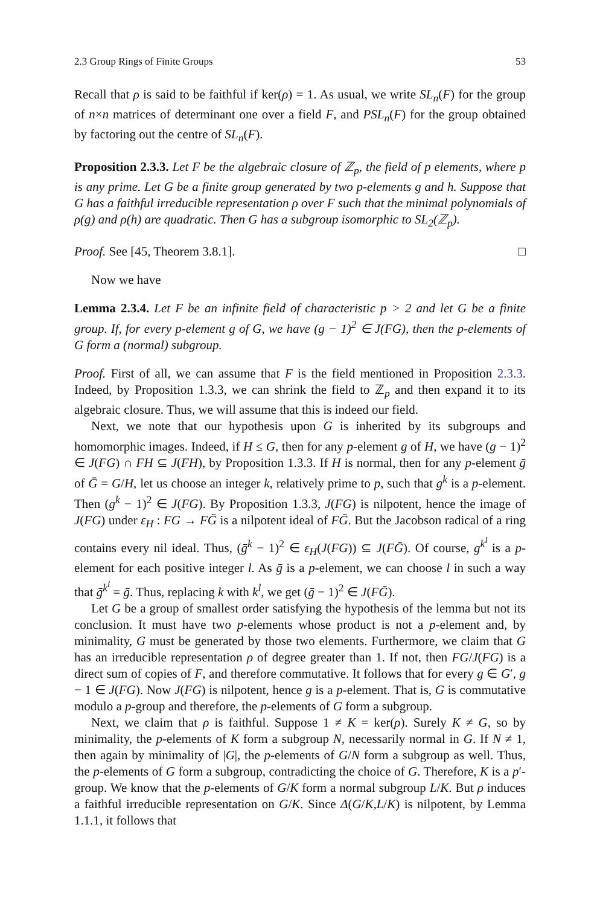2.3 Group Rings of Finite Groups 53
Recall that ρ is said to be faithful if ker(ρ) = 1. As usual, we write SL<sub>n</sub>(F) for the group of n×n matrices of determinant one over a field F, and PSL<sub>n</sub>(F) for the group obtained by factoring out the centre of SL<sub>n</sub>(F).
Proposition 2.3.3. Let F be the algebraic closure of ℤ<sub>p</sub>, the field of p elements, where p is any prime. Let G be a finite group generated by two p-elements g and h. Suppose that G has a faithful irreducible representation ρ over F such that the minimal polynomials of ρ(g) and ρ(h) are quadratic. Then G has a subgroup isomorphic to SL<sub>2</sub>(ℤ<sub>p</sub>).
Proof. See [45, Theorem 3.8.1]. □
Now we have
Lemma 2.3.4. Let F be an infinite field of characteristic p > 2 and let G be a finite group. If, for every p-element g of G, we have (g − 1)<sup>2</sup> ∈ J(FG), then the p-elements of G form a (normal) subgroup.
Proof. First of all, we can assume that F is the field mentioned in Proposition 2.3.3. Indeed, by Proposition 1.3.3, we can shrink the field to ℤ<sub>p</sub> and then expand it to its algebraic closure. Thus, we will assume that this is indeed our field.
Next, we note that our hypothesis upon G is inherited by its subgroups and homomorphic images. Indeed, if H ≤ G, then for any p-element g of H, we have (g − 1)<sup>2</sup> ∈ J(FG) ∩ FH ⊆ J(FH), by Proposition 1.3.3. If H is normal, then for any p-element ḡ of Ḡ = G/H, let us choose an integer k, relatively prime to p, such that g<sup>k</sup> is a p-element. Then (g<sup>k</sup> − 1)<sup>2</sup> ∈ J(FG). By Proposition 1.3.3, J(FG) is nilpotent, hence the image of J(FG) under ε<sub>H</sub> : FG → FḠ is a nilpotent ideal of FḠ. But the Jacobson radical of a ring contains every nil ideal. Thus, (ḡ<sup>k</sup> − 1)<sup>2</sup> ∈ ε<sub>H</sub>(J(FG)) ⊆ J(FḠ). Of course, g<sup>k<sup>l</sup></sup> is a p-element for each positive integer l. As ḡ is a p-element, we can choose l in such a way that ḡ<sup>k<sup>l</sup></sup> = ḡ. Thus, replacing k with k<sup>l</sup>, we get (ḡ − 1)<sup>2</sup> ∈ J(FḠ).
Let G be a group of smallest order satisfying the hypothesis of the lemma but not its conclusion. It must have two p-elements whose product is not a p-element and, by minimality, G must be generated by those two elements. Furthermore, we claim that G has an irreducible representation ρ of degree greater than 1. If not, then FG/J(FG) is a direct sum of copies of F, and therefore commutative. It follows that for every g ∈ G′, g − 1 ∈ J(FG). Now J(FG) is nilpotent, hence g is a p-element. That is, G is commutative modulo a p-group and therefore, the p-elements of G form a subgroup.
Next, we claim that ρ is faithful. Suppose 1 ≠ K = ker(ρ). Surely K ≠ G, so by minimality, the p-elements of K form a subgroup N, necessarily normal in G. If N ≠ 1, then again by minimality of |G|, the p-elements of G/N form a subgroup as well. Thus, the p-elements of G form a subgroup, contradicting the choice of G. Therefore, K is a p′-group. We know that the p-elements of G/K form a normal subgroup L/K. But ρ induces a faithful irreducible representation on G/K. Since Δ(G/K,L/K) is nilpotent, by Lemma 1.1.1, it follows that